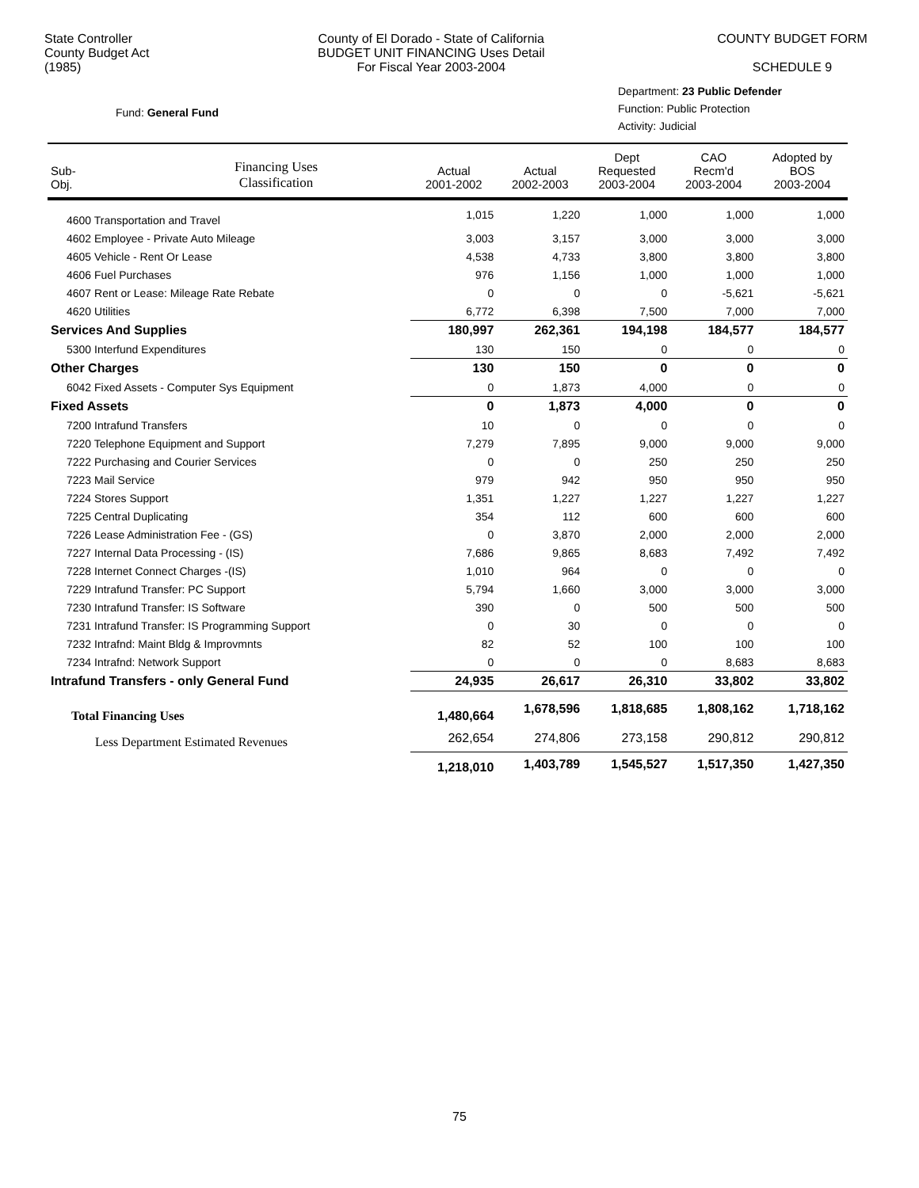State Controller
County Budget Act
(1985)
County of El Dorado - State of California
BUDGET UNIT FINANCING Uses Detail
For Fiscal Year 2003-2004
COUNTY BUDGET FORM
SCHEDULE 9
Fund: General Fund
Department: 23 Public Defender
Function: Public Protection
Activity: Judicial
| Sub- Obj. | Financing Uses Classification | Actual 2001-2002 | Actual 2002-2003 | Dept Requested 2003-2004 | CAO Recm'd 2003-2004 | Adopted by BOS 2003-2004 |
| --- | --- | --- | --- | --- | --- | --- |
| 4600 Transportation and Travel | | 1,015 | 1,220 | 1,000 | 1,000 | 1,000 |
| 4602 Employee - Private Auto Mileage | | 3,003 | 3,157 | 3,000 | 3,000 | 3,000 |
| 4605 Vehicle - Rent Or Lease | | 4,538 | 4,733 | 3,800 | 3,800 | 3,800 |
| 4606 Fuel Purchases | | 976 | 1,156 | 1,000 | 1,000 | 1,000 |
| 4607 Rent or Lease: Mileage Rate Rebate | | 0 | 0 | 0 | -5,621 | -5,621 |
| 4620 Utilities | | 6,772 | 6,398 | 7,500 | 7,000 | 7,000 |
| Services And Supplies | | 180,997 | 262,361 | 194,198 | 184,577 | 184,577 |
| 5300 Interfund Expenditures | | 130 | 150 | 0 | 0 | 0 |
| Other Charges | | 130 | 150 | 0 | 0 | 0 |
| 6042 Fixed Assets - Computer Sys Equipment | | 0 | 1,873 | 4,000 | 0 | 0 |
| Fixed Assets | | 0 | 1,873 | 4,000 | 0 | 0 |
| 7200 Intrafund Transfers | | 10 | 0 | 0 | 0 | 0 |
| 7220 Telephone Equipment and Support | | 7,279 | 7,895 | 9,000 | 9,000 | 9,000 |
| 7222 Purchasing and Courier Services | | 0 | 0 | 250 | 250 | 250 |
| 7223 Mail Service | | 979 | 942 | 950 | 950 | 950 |
| 7224 Stores Support | | 1,351 | 1,227 | 1,227 | 1,227 | 1,227 |
| 7225 Central Duplicating | | 354 | 112 | 600 | 600 | 600 |
| 7226 Lease Administration Fee - (GS) | | 0 | 3,870 | 2,000 | 2,000 | 2,000 |
| 7227 Internal Data Processing - (IS) | | 7,686 | 9,865 | 8,683 | 7,492 | 7,492 |
| 7228 Internet Connect Charges -(IS) | | 1,010 | 964 | 0 | 0 | 0 |
| 7229 Intrafund Transfer: PC Support | | 5,794 | 1,660 | 3,000 | 3,000 | 3,000 |
| 7230 Intrafund Transfer: IS Software | | 390 | 0 | 500 | 500 | 500 |
| 7231 Intrafund Transfer: IS Programming Support | | 0 | 30 | 0 | 0 | 0 |
| 7232 Intrafnd: Maint Bldg & Improvmnts | | 82 | 52 | 100 | 100 | 100 |
| 7234 Intrafnd: Network Support | | 0 | 0 | 0 | 8,683 | 8,683 |
| Intrafund Transfers - only General Fund | | 24,935 | 26,617 | 26,310 | 33,802 | 33,802 |
| Total Financing Uses | | 1,480,664 | 1,678,596 | 1,818,685 | 1,808,162 | 1,718,162 |
| Less Department Estimated Revenues | | 262,654 | 274,806 | 273,158 | 290,812 | 290,812 |
| | | 1,218,010 | 1,403,789 | 1,545,527 | 1,517,350 | 1,427,350 |
75